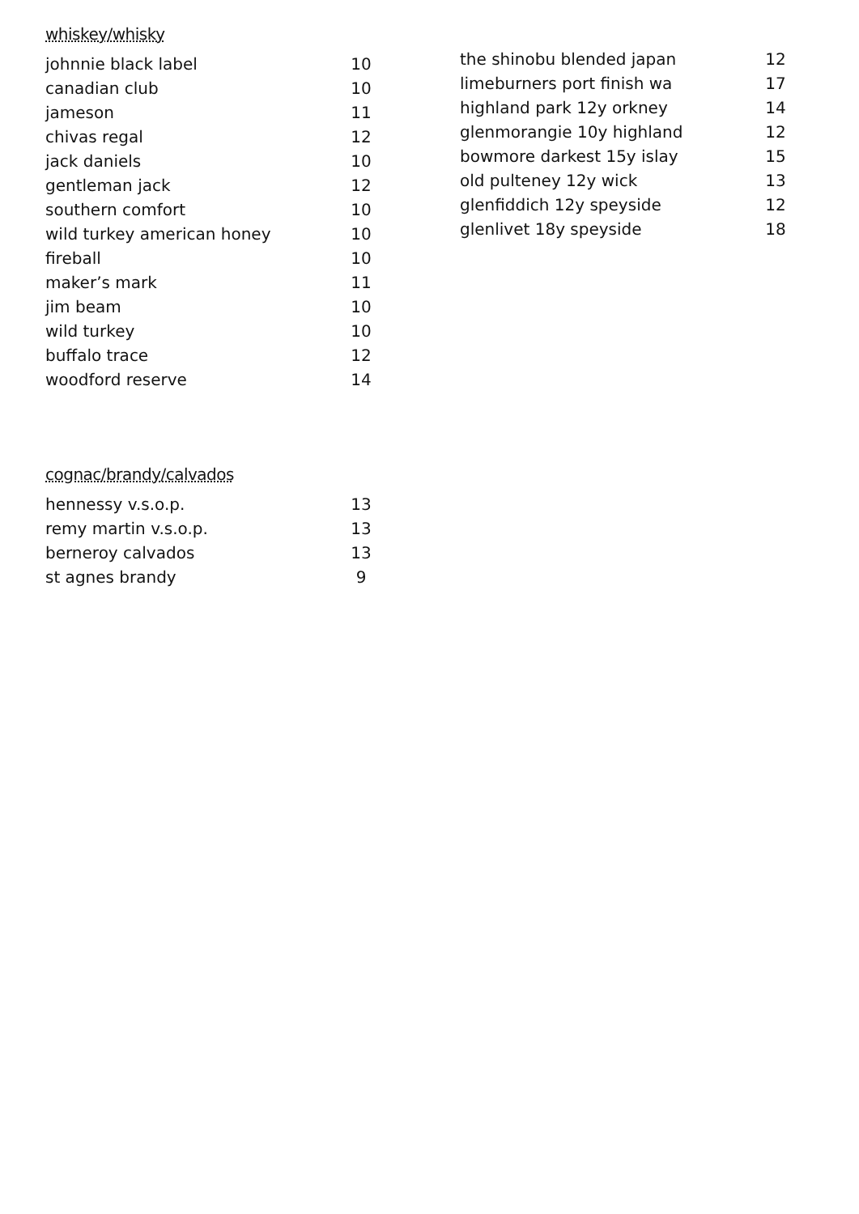whiskey/whisky
| johnnie black label | 10 |
| canadian club | 10 |
| jameson | 11 |
| chivas regal | 12 |
| jack daniels | 10 |
| gentleman jack | 12 |
| southern comfort | 10 |
| wild turkey american honey | 10 |
| fireball | 10 |
| maker’s mark | 11 |
| jim beam | 10 |
| wild turkey | 10 |
| buffalo trace | 12 |
| woodford reserve | 14 |
cognac/brandy/calvados
| hennessy v.s.o.p. | 13 |
| remy martin v.s.o.p. | 13 |
| berneroy calvados | 13 |
| st agnes brandy | 9 |
| the shinobu blended japan | 12 |
| limeburners port finish wa | 17 |
| highland park 12y orkney | 14 |
| glenmorangie 10y highland | 12 |
| bowmore darkest 15y islay | 15 |
| old pulteney 12y wick | 13 |
| glenfiddich 12y speyside | 12 |
| glenlivet 18y speyside | 18 |